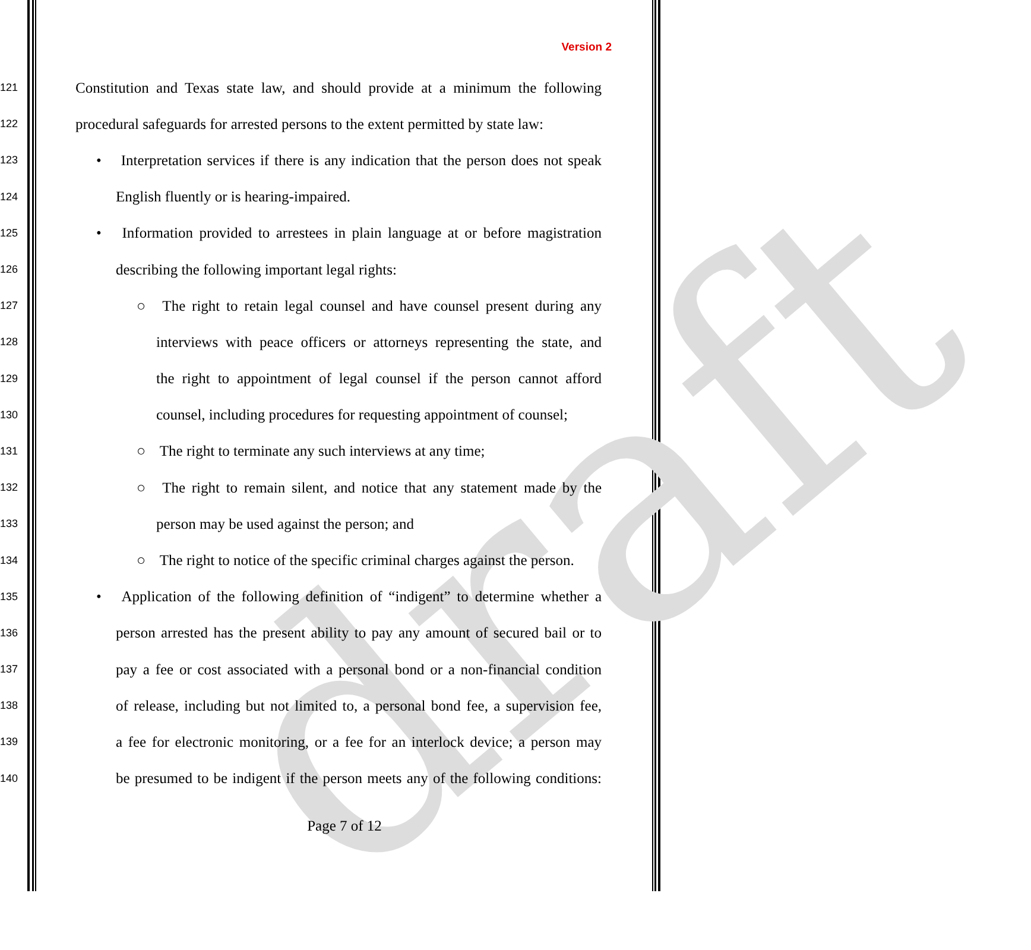draft
Version 2
121 Constitution and Texas state law, and should provide at a minimum the following
122 procedural safeguards for arrested persons to the extent permitted by state law:
123 • Interpretation services if there is any indication that the person does not speak
124 English fluently or is hearing-impaired.
125 • Information provided to arrestees in plain language at or before magistration
126 describing the following important legal rights:
127 ○ The right to retain legal counsel and have counsel present during any
128 interviews with peace officers or attorneys representing the state, and
129 the right to appointment of legal counsel if the person cannot afford
130 counsel, including procedures for requesting appointment of counsel;
131 ○ The right to terminate any such interviews at any time;
132 ○ The right to remain silent, and notice that any statement made by the
133 person may be used against the person; and
134 ○ The right to notice of the specific criminal charges against the person.
135 • Application of the following definition of “indigent” to determine whether a
136 person arrested has the present ability to pay any amount of secured bail or to
137 pay a fee or cost associated with a personal bond or a non-financial condition
138 of release, including but not limited to, a personal bond fee, a supervision fee,
139 a fee for electronic monitoring, or a fee for an interlock device; a person may
140 be presumed to be indigent if the person meets any of the following conditions:
Page 7 of 12